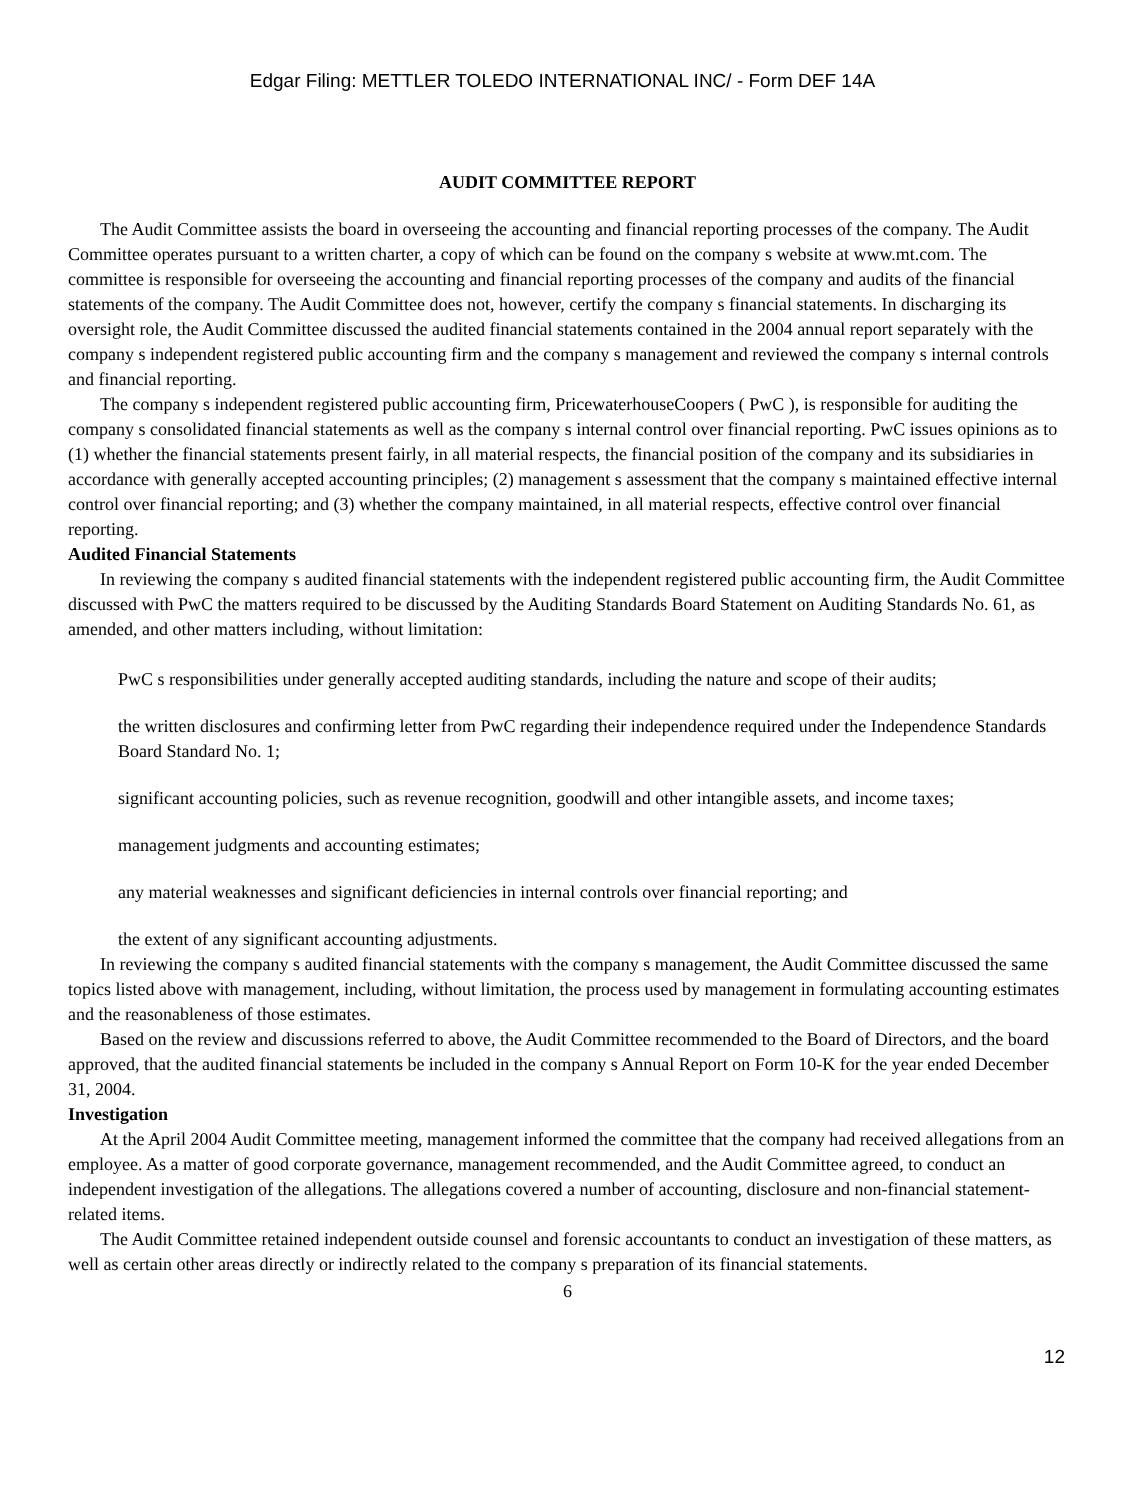Edgar Filing: METTLER TOLEDO INTERNATIONAL INC/ - Form DEF 14A
AUDIT COMMITTEE REPORT
The Audit Committee assists the board in overseeing the accounting and financial reporting processes of the company. The Audit Committee operates pursuant to a written charter, a copy of which can be found on the company s website at www.mt.com. The committee is responsible for overseeing the accounting and financial reporting processes of the company and audits of the financial statements of the company. The Audit Committee does not, however, certify the company s financial statements. In discharging its oversight role, the Audit Committee discussed the audited financial statements contained in the 2004 annual report separately with the company s independent registered public accounting firm and the company s management and reviewed the company s internal controls and financial reporting.
The company s independent registered public accounting firm, PricewaterhouseCoopers ( PwC ), is responsible for auditing the company s consolidated financial statements as well as the company s internal control over financial reporting. PwC issues opinions as to (1) whether the financial statements present fairly, in all material respects, the financial position of the company and its subsidiaries in accordance with generally accepted accounting principles; (2) management s assessment that the company s maintained effective internal control over financial reporting; and (3) whether the company maintained, in all material respects, effective control over financial reporting.
Audited Financial Statements
In reviewing the company s audited financial statements with the independent registered public accounting firm, the Audit Committee discussed with PwC the matters required to be discussed by the Auditing Standards Board Statement on Auditing Standards No. 61, as amended, and other matters including, without limitation:
PwC s responsibilities under generally accepted auditing standards, including the nature and scope of their audits;
the written disclosures and confirming letter from PwC regarding their independence required under the Independence Standards Board Standard No. 1;
significant accounting policies, such as revenue recognition, goodwill and other intangible assets, and income taxes;
management judgments and accounting estimates;
any material weaknesses and significant deficiencies in internal controls over financial reporting; and
the extent of any significant accounting adjustments.
In reviewing the company s audited financial statements with the company s management, the Audit Committee discussed the same topics listed above with management, including, without limitation, the process used by management in formulating accounting estimates and the reasonableness of those estimates.
Based on the review and discussions referred to above, the Audit Committee recommended to the Board of Directors, and the board approved, that the audited financial statements be included in the company s Annual Report on Form 10-K for the year ended December 31, 2004.
Investigation
At the April 2004 Audit Committee meeting, management informed the committee that the company had received allegations from an employee. As a matter of good corporate governance, management recommended, and the Audit Committee agreed, to conduct an independent investigation of the allegations. The allegations covered a number of accounting, disclosure and non-financial statement-related items.
The Audit Committee retained independent outside counsel and forensic accountants to conduct an investigation of these matters, as well as certain other areas directly or indirectly related to the company s preparation of its financial statements.
6
12